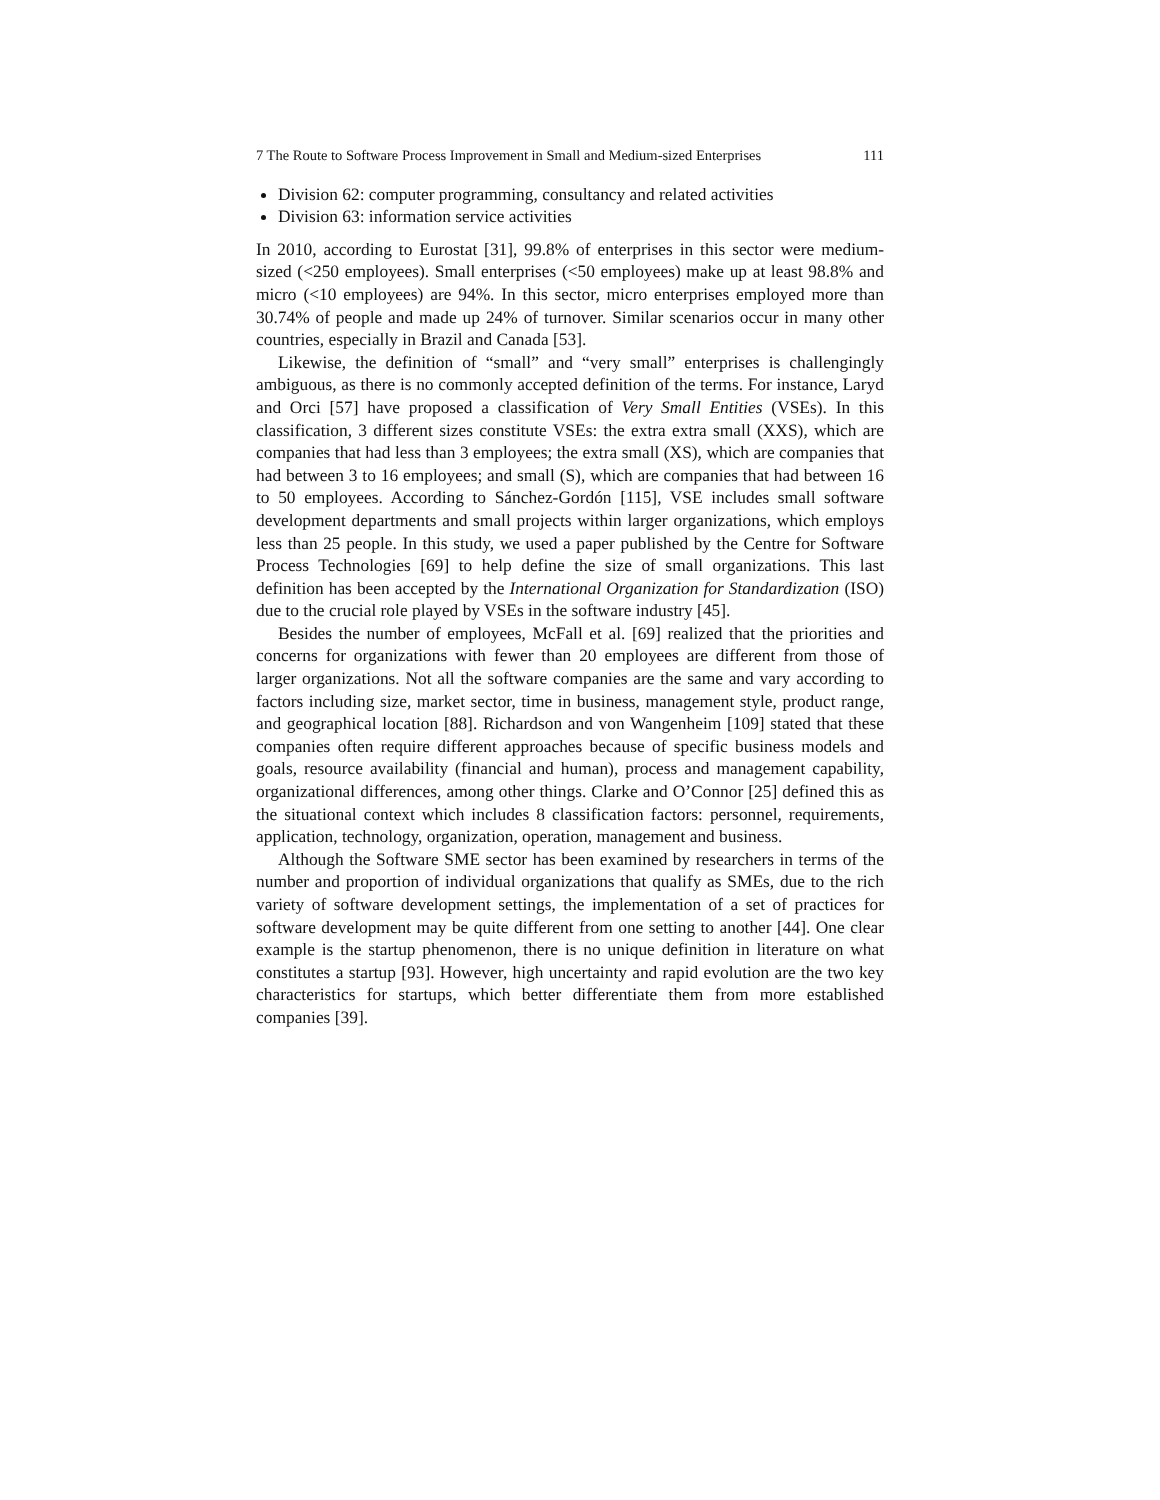7 The Route to Software Process Improvement in Small and Medium-sized Enterprises 111
Division 62: computer programming, consultancy and related activities
Division 63: information service activities
In 2010, according to Eurostat [31], 99.8% of enterprises in this sector were medium-sized (<250 employees). Small enterprises (<50 employees) make up at least 98.8% and micro (<10 employees) are 94%. In this sector, micro enterprises employed more than 30.74% of people and made up 24% of turnover. Similar scenarios occur in many other countries, especially in Brazil and Canada [53].
Likewise, the definition of “small” and “very small” enterprises is challengingly ambiguous, as there is no commonly accepted definition of the terms. For instance, Laryd and Orci [57] have proposed a classification of Very Small Entities (VSEs). In this classification, 3 different sizes constitute VSEs: the extra extra small (XXS), which are companies that had less than 3 employees; the extra small (XS), which are companies that had between 3 to 16 employees; and small (S), which are companies that had between 16 to 50 employees. According to Sánchez-Gordón [115], VSE includes small software development departments and small projects within larger organizations, which employs less than 25 people. In this study, we used a paper published by the Centre for Software Process Technologies [69] to help define the size of small organizations. This last definition has been accepted by the International Organization for Standardization (ISO) due to the crucial role played by VSEs in the software industry [45].
Besides the number of employees, McFall et al. [69] realized that the priorities and concerns for organizations with fewer than 20 employees are different from those of larger organizations. Not all the software companies are the same and vary according to factors including size, market sector, time in business, management style, product range, and geographical location [88]. Richardson and von Wangenheim [109] stated that these companies often require different approaches because of specific business models and goals, resource availability (financial and human), process and management capability, organizational differences, among other things. Clarke and O’Connor [25] defined this as the situational context which includes 8 classification factors: personnel, requirements, application, technology, organization, operation, management and business.
Although the Software SME sector has been examined by researchers in terms of the number and proportion of individual organizations that qualify as SMEs, due to the rich variety of software development settings, the implementation of a set of practices for software development may be quite different from one setting to another [44]. One clear example is the startup phenomenon, there is no unique definition in literature on what constitutes a startup [93]. However, high uncertainty and rapid evolution are the two key characteristics for startups, which better differentiate them from more established companies [39].